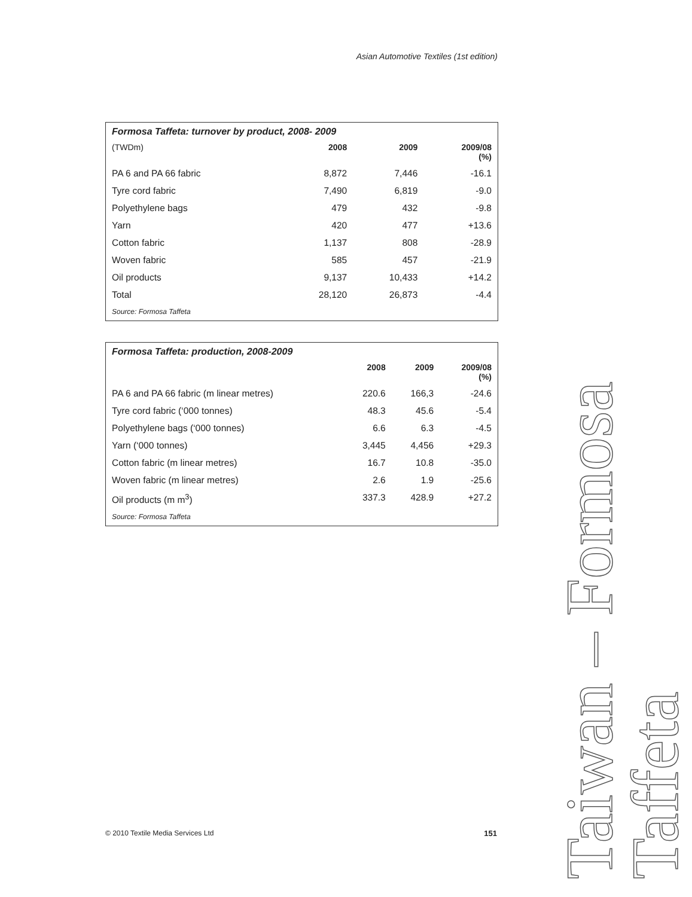Asian Automotive Textiles (1st edition)
Formosa Taffeta: turnover by product, 2008- 2009
| (TWDm) | 2008 | 2009 | 2009/08 (%) |
| --- | --- | --- | --- |
| PA 6 and PA 66 fabric | 8,872 | 7,446 | -16.1 |
| Tyre cord fabric | 7,490 | 6,819 | -9.0 |
| Polyethylene bags | 479 | 432 | -9.8 |
| Yarn | 420 | 477 | +13.6 |
| Cotton fabric | 1,137 | 808 | -28.9 |
| Woven fabric | 585 | 457 | -21.9 |
| Oil products | 9,137 | 10,433 | +14.2 |
| Total | 28,120 | 26,873 | -4.4 |
Source: Formosa Taffeta
Formosa Taffeta: production, 2008-2009
| | 2008 | 2009 | 2009/08 (%) |
| --- | --- | --- | --- |
| PA 6 and PA 66 fabric (m linear metres) | 220.6 | 166,3 | -24.6 |
| Tyre cord fabric (‘000 tonnes) | 48.3 | 45.6 | -5.4 |
| Polyethylene bags (‘000 tonnes) | 6.6 | 6.3 | -4.5 |
| Yarn (‘000 tonnes) | 3,445 | 4,456 | +29.3 |
| Cotton fabric (m linear metres) | 16.7 | 10.8 | -35.0 |
| Woven fabric (m linear metres) | 2.6 | 1.9 | -25.6 |
| Oil products (m m<sup>3</sup>) | 337.3 | 428.9 | +27.2 |
Source: Formosa Taffeta
© 2010 Textile Media Services Ltd 151
Taiwan – Formosa Taffeta